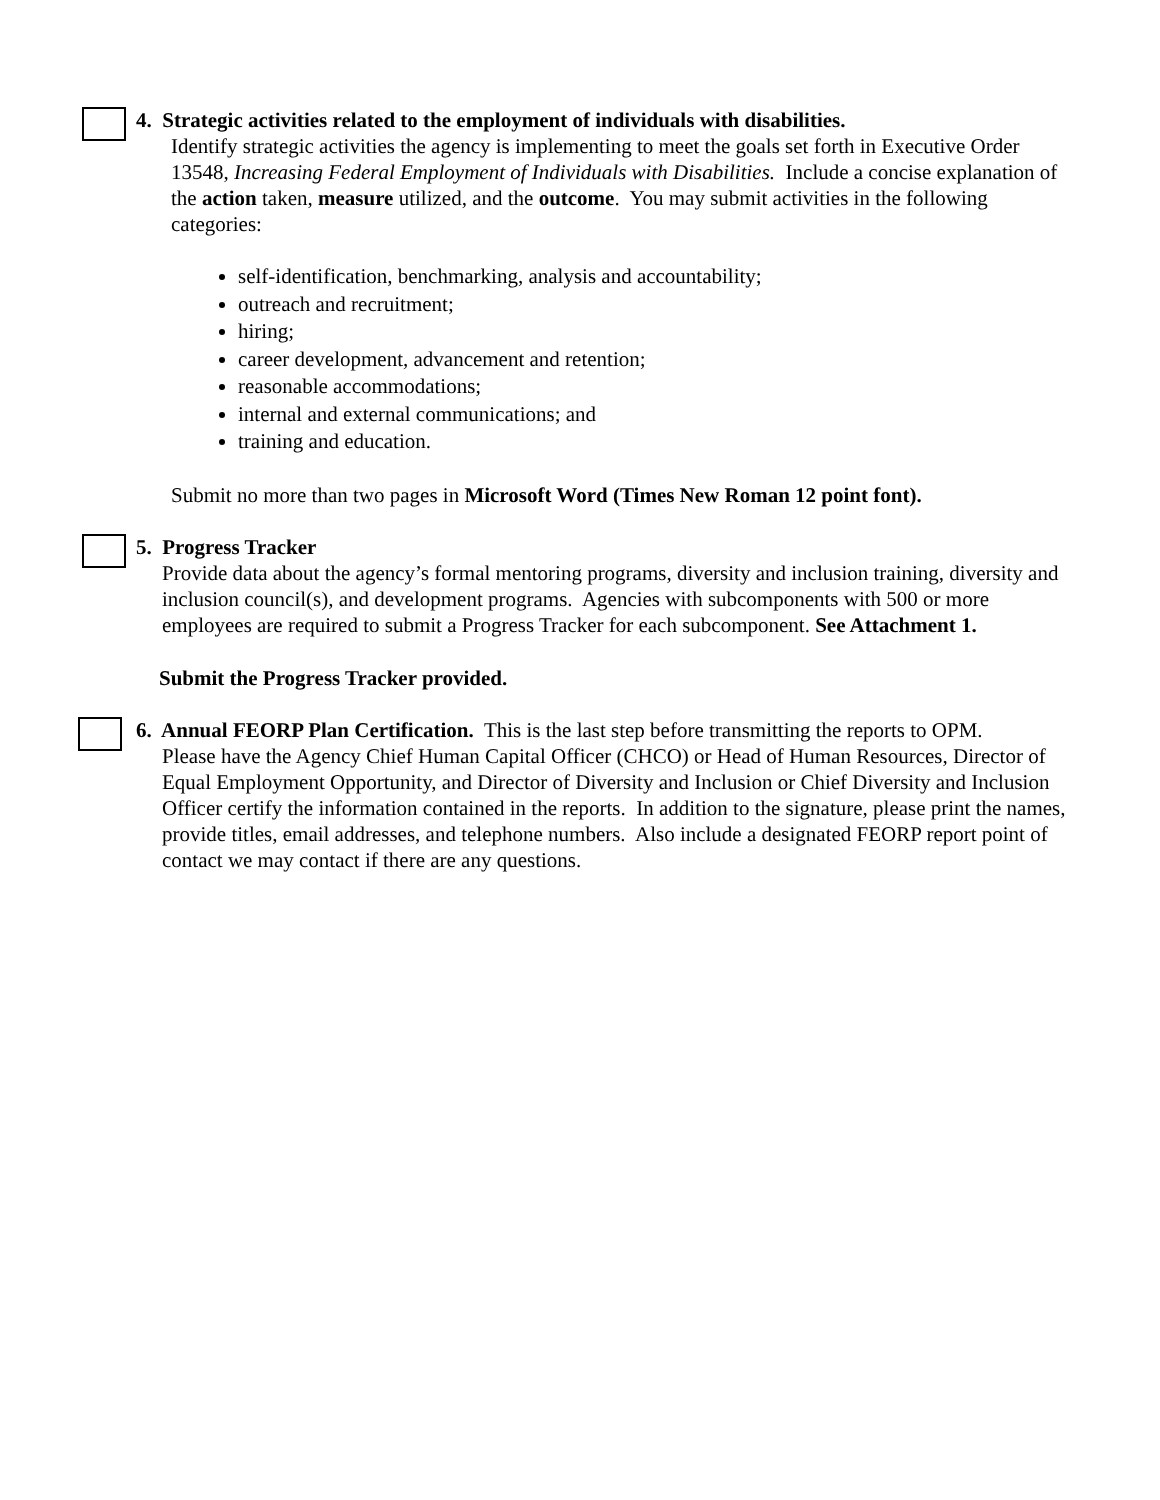4. Strategic activities related to the employment of individuals with disabilities.
Identify strategic activities the agency is implementing to meet the goals set forth in Executive Order 13548, Increasing Federal Employment of Individuals with Disabilities. Include a concise explanation of the action taken, measure utilized, and the outcome. You may submit activities in the following categories:
self-identification, benchmarking, analysis and accountability;
outreach and recruitment;
hiring;
career development, advancement and retention;
reasonable accommodations;
internal and external communications; and
training and education.
Submit no more than two pages in Microsoft Word (Times New Roman 12 point font).
5. Progress Tracker
Provide data about the agency’s formal mentoring programs, diversity and inclusion training, diversity and inclusion council(s), and development programs. Agencies with subcomponents with 500 or more employees are required to submit a Progress Tracker for each subcomponent. See Attachment 1.
Submit the Progress Tracker provided.
6. Annual FEORP Plan Certification. This is the last step before transmitting the reports to OPM.
Please have the Agency Chief Human Capital Officer (CHCO) or Head of Human Resources, Director of Equal Employment Opportunity, and Director of Diversity and Inclusion or Chief Diversity and Inclusion Officer certify the information contained in the reports. In addition to the signature, please print the names, provide titles, email addresses, and telephone numbers. Also include a designated FEORP report point of contact we may contact if there are any questions.